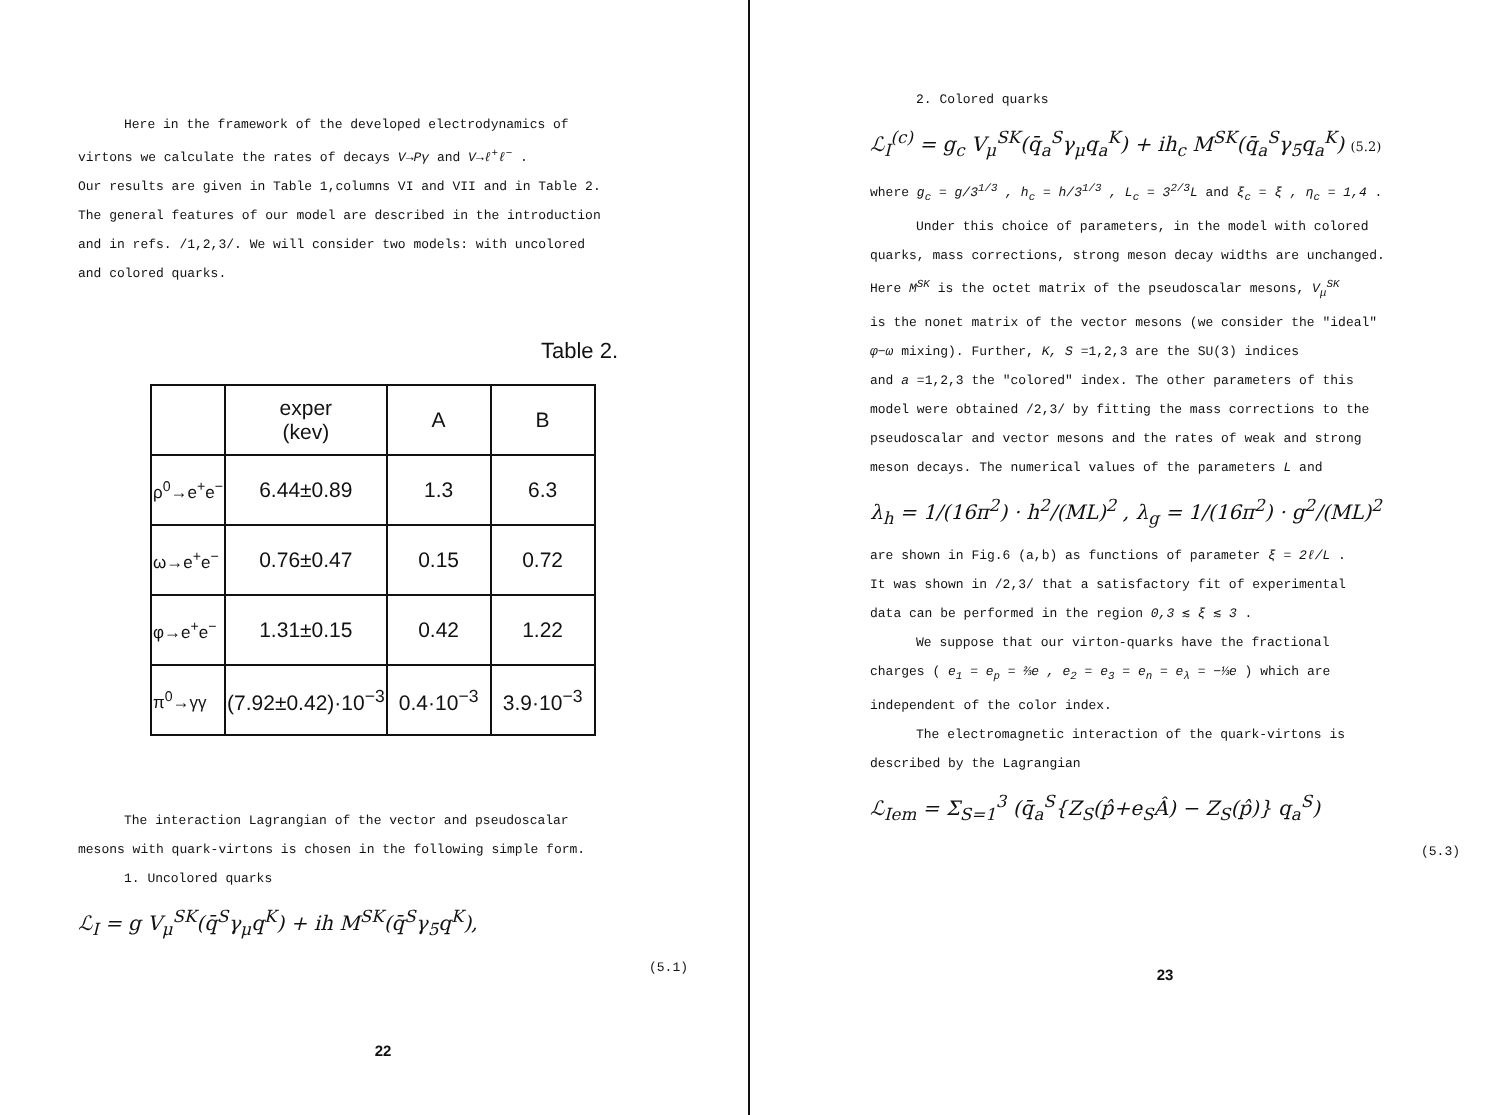Here in the framework of the developed electrodynamics of
virtons we calculate the rates of decays V→Pγ and V→ℓ<sup>+</sup>ℓ<sup>−</sup> .
Our results are given in Table 1,columns VI and VII and in Table 2.
The general features of our model are described in the introduction
and in refs. /1,2,3/. We will consider two models: with uncolored
and colored quarks.
Table 2.
| | exper (kev) | A | B |
| --- | --- | --- | --- |
| ρ<sup>0</sup>→e<sup>+</sup>e<sup>−</sup> | 6.44±0.89 | 1.3 | 6.3 |
| ω→e<sup>+</sup>e<sup>−</sup> | 0.76±0.47 | 0.15 | 0.72 |
| φ→e<sup>+</sup>e<sup>−</sup> | 1.31±0.15 | 0.42 | 1.22 |
| π<sup>0</sup>→γγ | (7.92±0.42)·10<sup>−3</sup> | 0.4·10<sup>−3</sup> | 3.9·10<sup>−3</sup> |
The interaction Lagrangian of the vector and pseudoscalar
mesons with quark-virtons is chosen in the following simple form.
1. Uncolored quarks
ℒ<sub>I</sub> = g V<sub>μ</sub><sup>SK</sup>(q̄<sup>S</sup>γ<sub>μ</sub>q<sup>K</sup>) + ih M<sup>SK</sup>(q̄<sup>S</sup>γ<sub>5</sub>q<sup>K</sup>),
(5.1)
22
2. Colored quarks
ℒ<sub>I</sub><sup>(c)</sup> = g<sub>c</sub> V<sub>μ</sub><sup>SK</sup>(q̄<sub>a</sub><sup>S</sup>γ<sub>μ</sub>q<sub>a</sub><sup>K</sup>) + ih<sub>c</sub> M<sup>SK</sup>(q̄<sub>a</sub><sup>S</sup>γ<sub>5</sub>q<sub>a</sub><sup>K</sup>) (5.2)
where g<sub>c</sub> = g/3<sup>1/3</sup> , h<sub>c</sub> = h/3<sup>1/3</sup> , L<sub>c</sub> = 3<sup>2/3</sup>L and ξ<sub>c</sub> = ξ , η<sub>c</sub> = 1,4 .
Under this choice of parameters, in the model with colored
quarks, mass corrections, strong meson decay widths are unchanged.
Here M<sup>SK</sup> is the octet matrix of the pseudoscalar mesons, V<sub>μ</sub><sup>SK</sup>
is the nonet matrix of the vector mesons (we consider the "ideal"
φ−ω mixing). Further, K, S =1,2,3 are the SU(3) indices
and a =1,2,3 the "colored" index. The other parameters of this
model were obtained /2,3/ by fitting the mass corrections to the
pseudoscalar and vector mesons and the rates of weak and strong
meson decays. The numerical values of the parameters L and
λ<sub>h</sub> = 1/(16π<sup>2</sup>) · h<sup>2</sup>/(ML)<sup>2</sup> , λ<sub>g</sub> = 1/(16π<sup>2</sup>) · g<sup>2</sup>/(ML)<sup>2</sup>
are shown in Fig.6 (a,b) as functions of parameter ξ = 2ℓ/L .
It was shown in /2,3/ that a satisfactory fit of experimental
data can be performed in the region 0,3 ≲ ξ ≲ 3 .
We suppose that our virton-quarks have the fractional
charges ( e<sub>1</sub> = e<sub>p</sub> = ⅔e , e<sub>2</sub> = e<sub>3</sub> = e<sub>n</sub> = e<sub>λ</sub> = −⅓e ) which are
independent of the color index.
The electromagnetic interaction of the quark-virtons is
described by the Lagrangian
ℒ<sub>Iem</sub> = Σ<sub>S=1</sub><sup>3</sup> (q̄<sub>a</sub><sup>S</sup>{Z<sub>S</sub>(p̂+e<sub>S</sub>Â) − Z<sub>S</sub>(p̂)} q<sub>a</sub><sup>S</sup>)
(5.3)
23